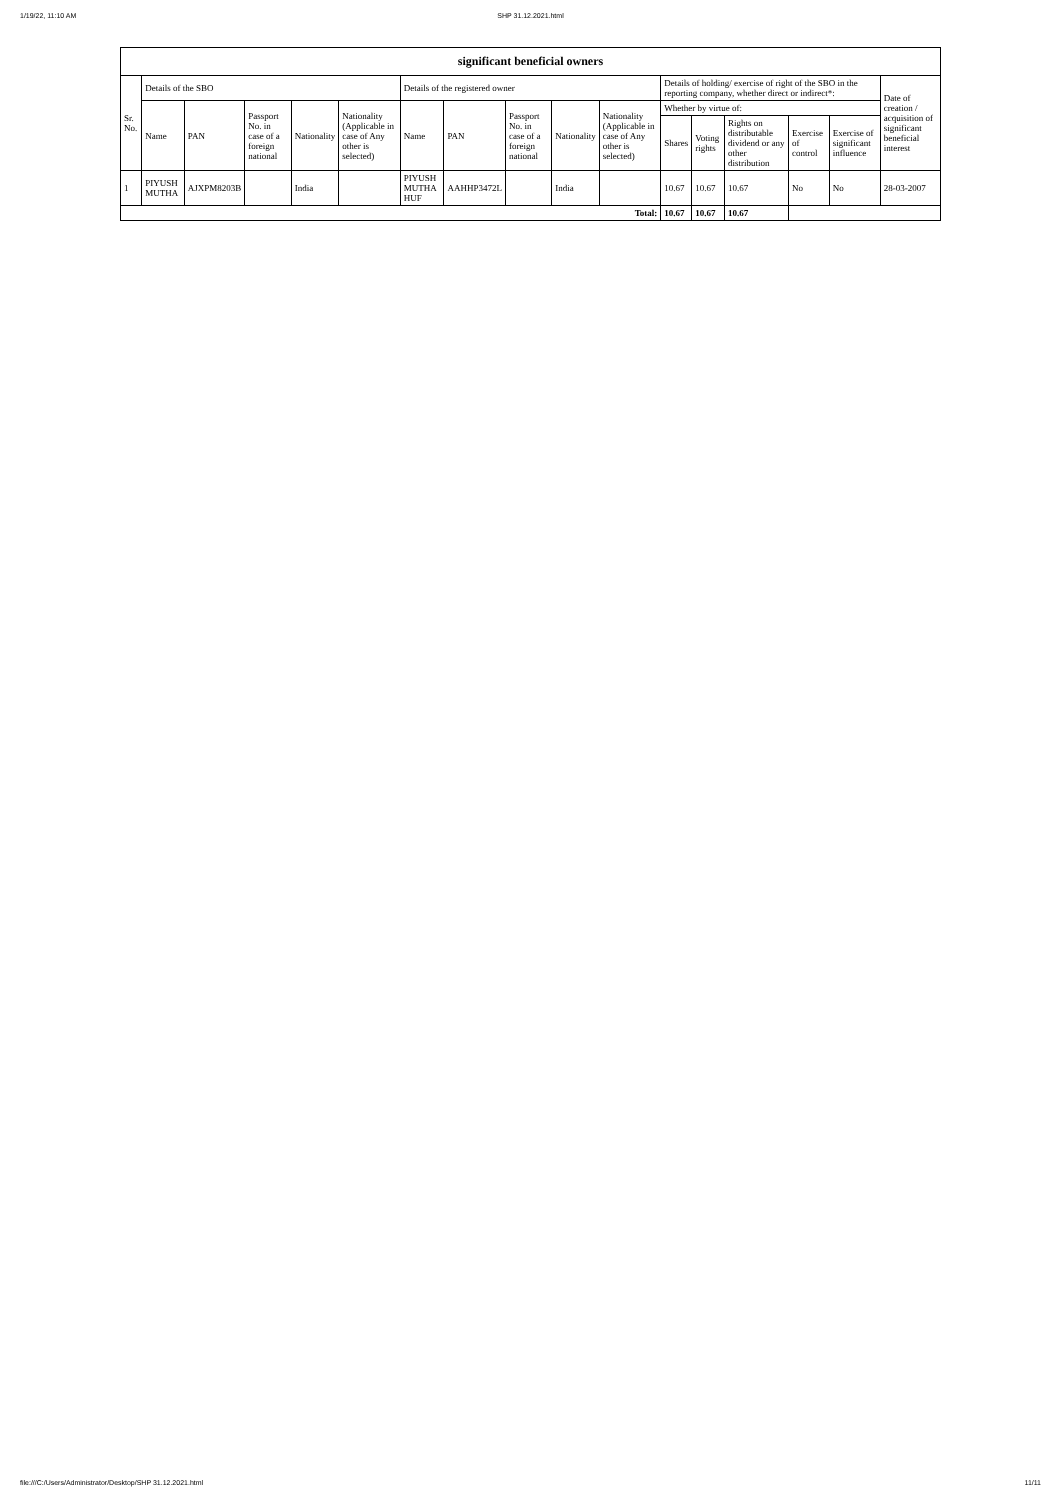1/19/22, 11:10 AM SHP 31.12.2021.html
| significant beneficial owners | | | | | | | | | | | | | | | | |
| --- | --- | --- | --- | --- | --- | --- | --- | --- | --- | --- | --- | --- | --- | --- | --- | --- |
| Sr. No. | Details of the SBO | | | | | Details of the registered owner | | | | | Details of holding/ exercise of right of the SBO in the reporting company, whether direct or indirect*: | | | | | Date of creation / acquisition of significant beneficial interest |
| | Name | PAN | Passport No. in case of a foreign national | Nationality | Nationality (Applicable in case of Any other is selected) | Name | PAN | Passport No. in case of a foreign national | Nationality | Nationality (Applicable in case of Any other is selected) | Whether by virtue of: | | | | | |
| | | | | | | | | | | | Shares | Voting rights | Rights on distributable dividend or any other distribution | Exercise of control | Exercise of significant influence | |
| 1 | PIYUSH MUTHA | AJXPM8203B | | India | | PIYUSH MUTHA HUF | AAHHP3472L | | India | | 10.67 | 10.67 | 10.67 | No | No | 28-03-2007 |
| Total: | | | | | | | | | | | 10.67 | 10.67 | 10.67 | | | |
file:///C:/Users/Administrator/Desktop/SHP 31.12.2021.html 11/11